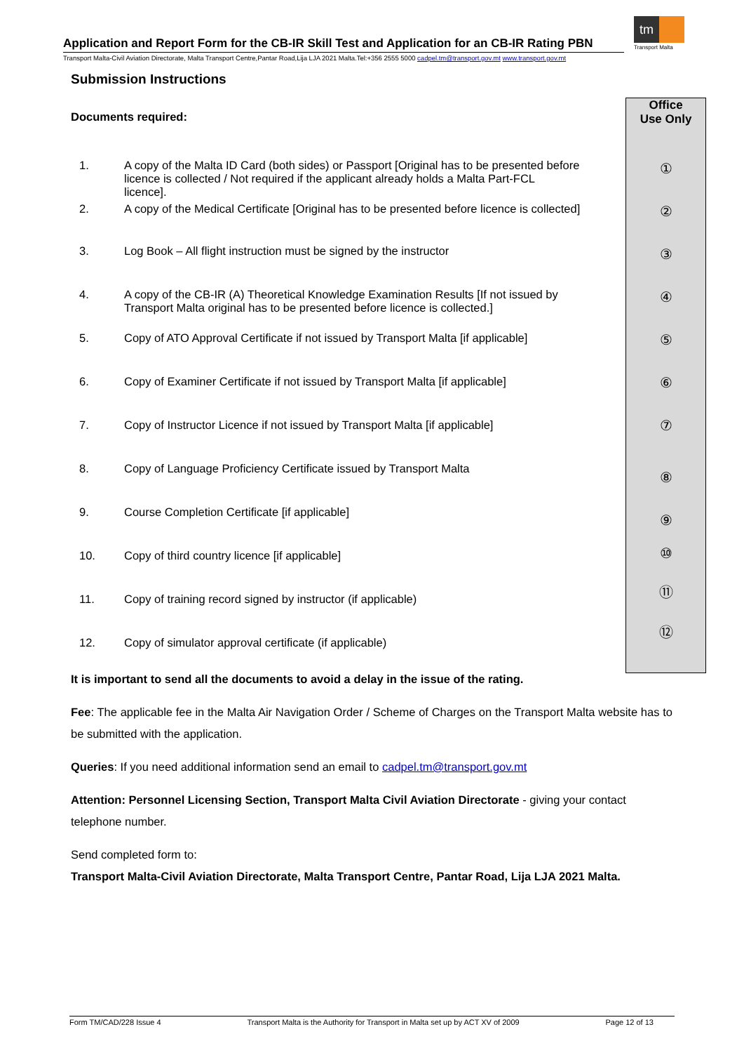tm
Transport Malta
Application and Report Form for the CB-IR Skill Test and Application for an CB-IR Rating PBN
Transport Malta-Civil Aviation Directorate, Malta Transport Centre,Pantar Road,Lija LJA 2021 Malta.Tel:+356 2555 5000 cadpel.tm@transport.gov.mt www.transport.gov.mt
Office
Use Only
①
②
③
④
⑤
⑥
⑦
⑧
⑨
⑩
⑪
⑫
Submission Instructions
Documents required:
1. A copy of the Malta ID Card (both sides) or Passport [Original has to be presented before licence is collected / Not required if the applicant already holds a Malta Part-FCL licence].
2. A copy of the Medical Certificate [Original has to be presented before licence is collected]
3. Log Book – All flight instruction must be signed by the instructor
4. A copy of the CB-IR (A) Theoretical Knowledge Examination Results [If not issued by Transport Malta original has to be presented before licence is collected.]
5. Copy of ATO Approval Certificate if not issued by Transport Malta [if applicable]
6. Copy of Examiner Certificate if not issued by Transport Malta [if applicable]
7. Copy of Instructor Licence if not issued by Transport Malta [if applicable]
8. Copy of Language Proficiency Certificate issued by Transport Malta
9. Course Completion Certificate [if applicable]
10. Copy of third country licence [if applicable]
11. Copy of training record signed by instructor (if applicable)
12. Copy of simulator approval certificate (if applicable)
It is important to send all the documents to avoid a delay in the issue of the rating.
Fee: The applicable fee in the Malta Air Navigation Order / Scheme of Charges on the Transport Malta website has to be submitted with the application.
Queries: If you need additional information send an email to cadpel.tm@transport.gov.mt
Attention: Personnel Licensing Section, Transport Malta Civil Aviation Directorate - giving your contact telephone number.
Send completed form to:
Transport Malta-Civil Aviation Directorate, Malta Transport Centre, Pantar Road, Lija LJA 2021 Malta.
Form TM/CAD/228 Issue 4 Transport Malta is the Authority for Transport in Malta set up by ACT XV of 2009 Page 12 of 13